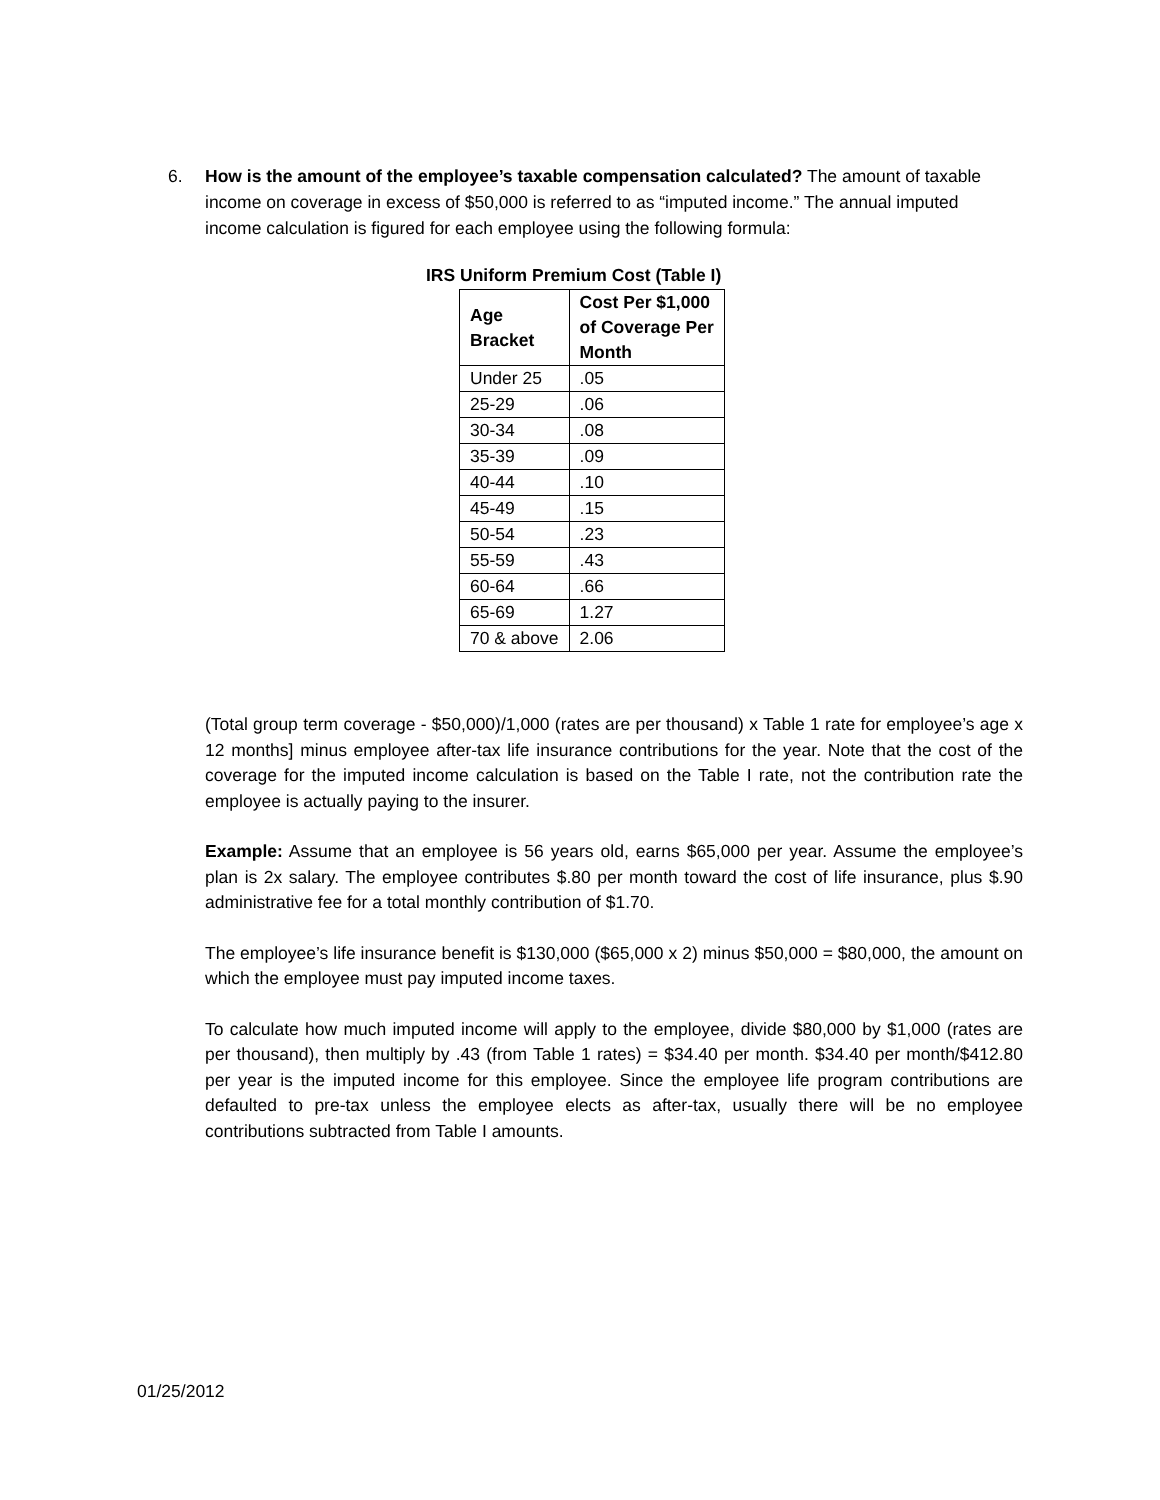6.
How is the amount of the employee’s taxable compensation calculated? The amount of taxable income on coverage in excess of $50,000 is referred to as “imputed income.” The annual imputed income calculation is figured for each employee using the following formula:
IRS Uniform Premium Cost (Table I)
| Age Bracket | Cost Per $1,000 of Coverage Per Month |
| --- | --- |
| Under 25 | .05 |
| 25-29 | .06 |
| 30-34 | .08 |
| 35-39 | .09 |
| 40-44 | .10 |
| 45-49 | .15 |
| 50-54 | .23 |
| 55-59 | .43 |
| 60-64 | .66 |
| 65-69 | 1.27 |
| 70 & above | 2.06 |
(Total group term coverage - $50,000)/1,000 (rates are per thousand) x Table 1 rate for employee’s age x 12 months] minus employee after-tax life insurance contributions for the year. Note that the cost of the coverage for the imputed income calculation is based on the Table I rate, not the contribution rate the employee is actually paying to the insurer.
Example: Assume that an employee is 56 years old, earns $65,000 per year. Assume the employee’s plan is 2x salary. The employee contributes $.80 per month toward the cost of life insurance, plus $.90 administrative fee for a total monthly contribution of $1.70.
The employee’s life insurance benefit is $130,000 ($65,000 x 2) minus $50,000 = $80,000, the amount on which the employee must pay imputed income taxes.
To calculate how much imputed income will apply to the employee, divide $80,000 by $1,000 (rates are per thousand), then multiply by .43 (from Table 1 rates) = $34.40 per month. $34.40 per month/$412.80 per year is the imputed income for this employee. Since the employee life program contributions are defaulted to pre-tax unless the employee elects as after-tax, usually there will be no employee contributions subtracted from Table I amounts.
01/25/2012